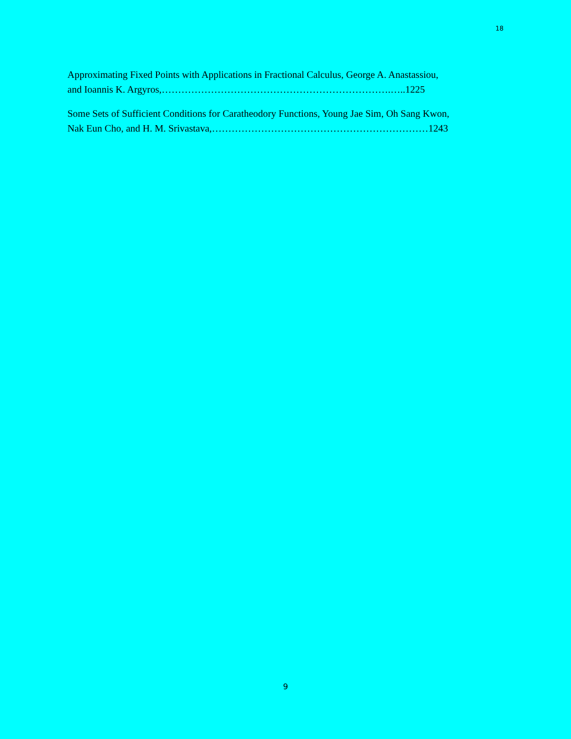18
Approximating Fixed Points with Applications in Fractional Calculus, George A. Anastassiou,
and Ioannis K. Argyros,…………………………………………………………….…..1225
Some Sets of Sufficient Conditions for Caratheodory Functions, Young Jae Sim, Oh Sang Kwon,
Nak Eun Cho, and H. M. Srivastava,…………………………………………………………1243
9